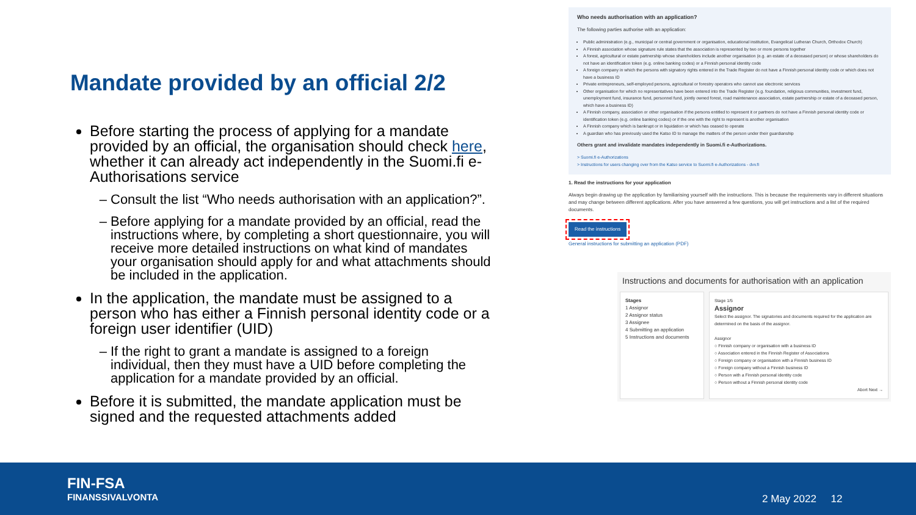Mandate provided by an official 2/2
Before starting the process of applying for a mandate provided by an official, the organisation should check here, whether it can already act independently in the Suomi.fi e-Authorisations service
Consult the list “Who needs authorisation with an application?”.
Before applying for a mandate provided by an official, read the instructions where, by completing a short questionnaire, you will receive more detailed instructions on what kind of mandates your organisation should apply for and what attachments should be included in the application.
In the application, the mandate must be assigned to a person who has either a Finnish personal identity code or a foreign user identifier (UID)
If the right to grant a mandate is assigned to a foreign individual, then they must have a UID before completing the application for a mandate provided by an official.
Before it is submitted, the mandate application must be signed and the requested attachments added
Who needs authorisation with an application?
The following parties authorise with an application:
Public administration (e.g., municipal or central government or organisation, educational institution, Evangelical Lutheran Church, Orthodox Church)
A Finnish association whose signature rule states that the association is represented by two or more persons together
A forest, agricultural or estate partnership whose shareholders include another organisation (e.g. an estate of a deceased person) or whose shareholders do not have an identification token (e.g. online banking codes) or a Finnish personal identity code
A foreign company in which the persons with signatory rights entered in the Trade Register do not have a Finnish personal identity code or which does not have a business ID
Private entrepreneurs, self-employed persons, agricultural or forestry operators who cannot use electronic services
Other organisation for which no representatives have been entered into the Trade Register (e.g. foundation, religious communities, investment fund, unemployment fund, insurance fund, personnel fund, jointly owned forest, road maintenance association, estate partnership or estate of a deceased person, which have a business ID)
A Finnish company, association or other organisation if the persons entitled to represent it or partners do not have a Finnish personal identity code or identification token (e.g. online banking codes) or if the one with the right to represent is another organisation
A Finnish company which is bankrupt or in liquidation or which has ceased to operate
A guardian who has previously used the Katso ID to manage the matters of the person under their guardianship
Others grant and invalidate mandates independently in Suomi.fi e-Authorizations.
> Suomi.fi e-Authorizations
> Instructions for users changing over from the Katso service to Suomi.fi e-Authorizations - dvv.fi
1. Read the instructions for your application
Always begin drawing up the application by familiarising yourself with the instructions. This is because the requirements vary in different situations and may change between different applications. After you have answered a few questions, you will get instructions and a list of the required documents.
Read the instructions
General instructions for submitting an application (PDF)
Instructions and documents for authorisation with an application
Stages
1 Assignor
2 Assignor status
3 Assignee
4 Submitting an application
5 Instructions and documents
Stage 1/5
Assignor
Select the assignor. The signatories and documents required for the application are determined on the basis of the assignor.
Assignor
○ Finnish company or organisation with a business ID
○ Association entered in the Finnish Register of Associations
○ Foreign company or organisation with a Finnish business ID
○ Foreign company without a Finnish business ID
○ Person with a Finnish personal identity code
○ Person without a Finnish personal identity code
Abort Next →
FIN-FSA
FINANSSIVALVONTA
2 May 2022 12